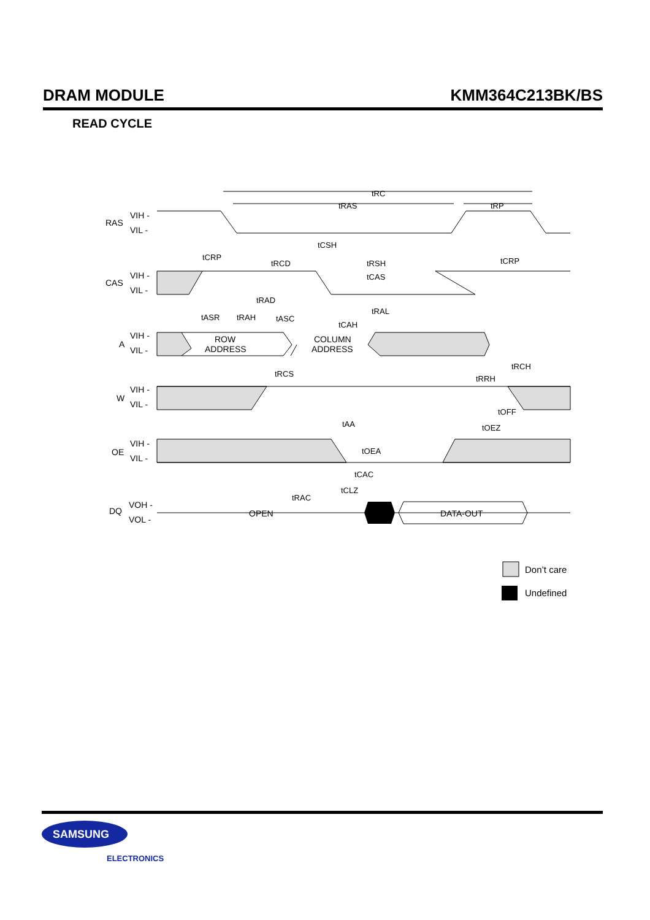DRAM MODULE KMM364C213BK/BS
READ CYCLE
RAS
VIH -
VIL -
CAS
VIH -
VIL -
A
VIH -
VIL -
W
VIH -
VIL -
OE
VIH -
VIL -
DQ
VOH -
VOL -
ROW
ADDRESS
COLUMN
ADDRESS
OPEN
DATA-OUT
tRC
tRAS
tRP
tCSH
tCRP
tRCD
tRSH
tCRP
tCAS
tRAD
tRAL
tASR
tRAH
tASC
tCAH
tRCS
tRCH
tRRH
tOFF
tAA
tOEZ
tOEA
tCAC
tCLZ
tRAC
Don’t care
Undefined
SAMSUNG
ELECTRONICS